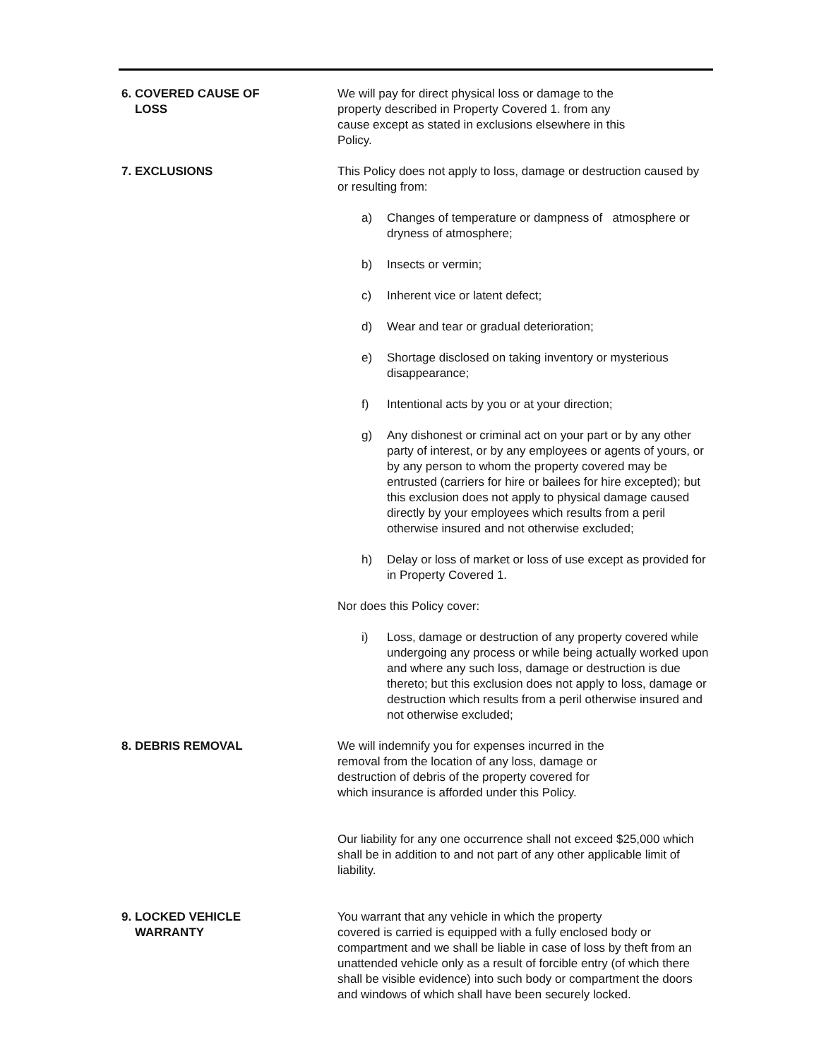6. COVERED CAUSE OF
LOSS
We will pay for direct physical loss or damage to the
property described in Property Covered 1. from any
cause except as stated in exclusions elsewhere in this
Policy.
7. EXCLUSIONS This Policy does not apply to loss, damage or destruction caused by or resulting from:
a) Changes of temperature or dampness of atmosphere or dryness of atmosphere;
b) Insects or vermin;
c) Inherent vice or latent defect;
d) Wear and tear or gradual deterioration;
e) Shortage disclosed on taking inventory or mysterious disappearance;
f) Intentional acts by you or at your direction;
g) Any dishonest or criminal act on your part or by any other party of interest, or by any employees or agents of yours, or by any person to whom the property covered may be entrusted (carriers for hire or bailees for hire excepted); but this exclusion does not apply to physical damage caused directly by your employees which results from a peril otherwise insured and not otherwise excluded;
h) Delay or loss of market or loss of use except as provided for in Property Covered 1.
Nor does this Policy cover:
i) Loss, damage or destruction of any property covered while undergoing any process or while being actually worked upon and where any such loss, damage or destruction is due thereto; but this exclusion does not apply to loss, damage or destruction which results from a peril otherwise insured and not otherwise excluded;
8. DEBRIS REMOVAL We will indemnify you for expenses incurred in the
removal from the location of any loss, damage or
destruction of debris of the property covered for
which insurance is afforded under this Policy.
Our liability for any one occurrence shall not exceed $25,000 which shall be in addition to and not part of any other applicable limit of liability.
9. LOCKED VEHICLE
WARRANTY
You warrant that any vehicle in which the property
covered is carried is equipped with a fully enclosed body or compartment and we shall be liable in case of loss by theft from an unattended vehicle only as a result of forcible entry (of which there shall be visible evidence) into such body or compartment the doors and windows of which shall have been securely locked.